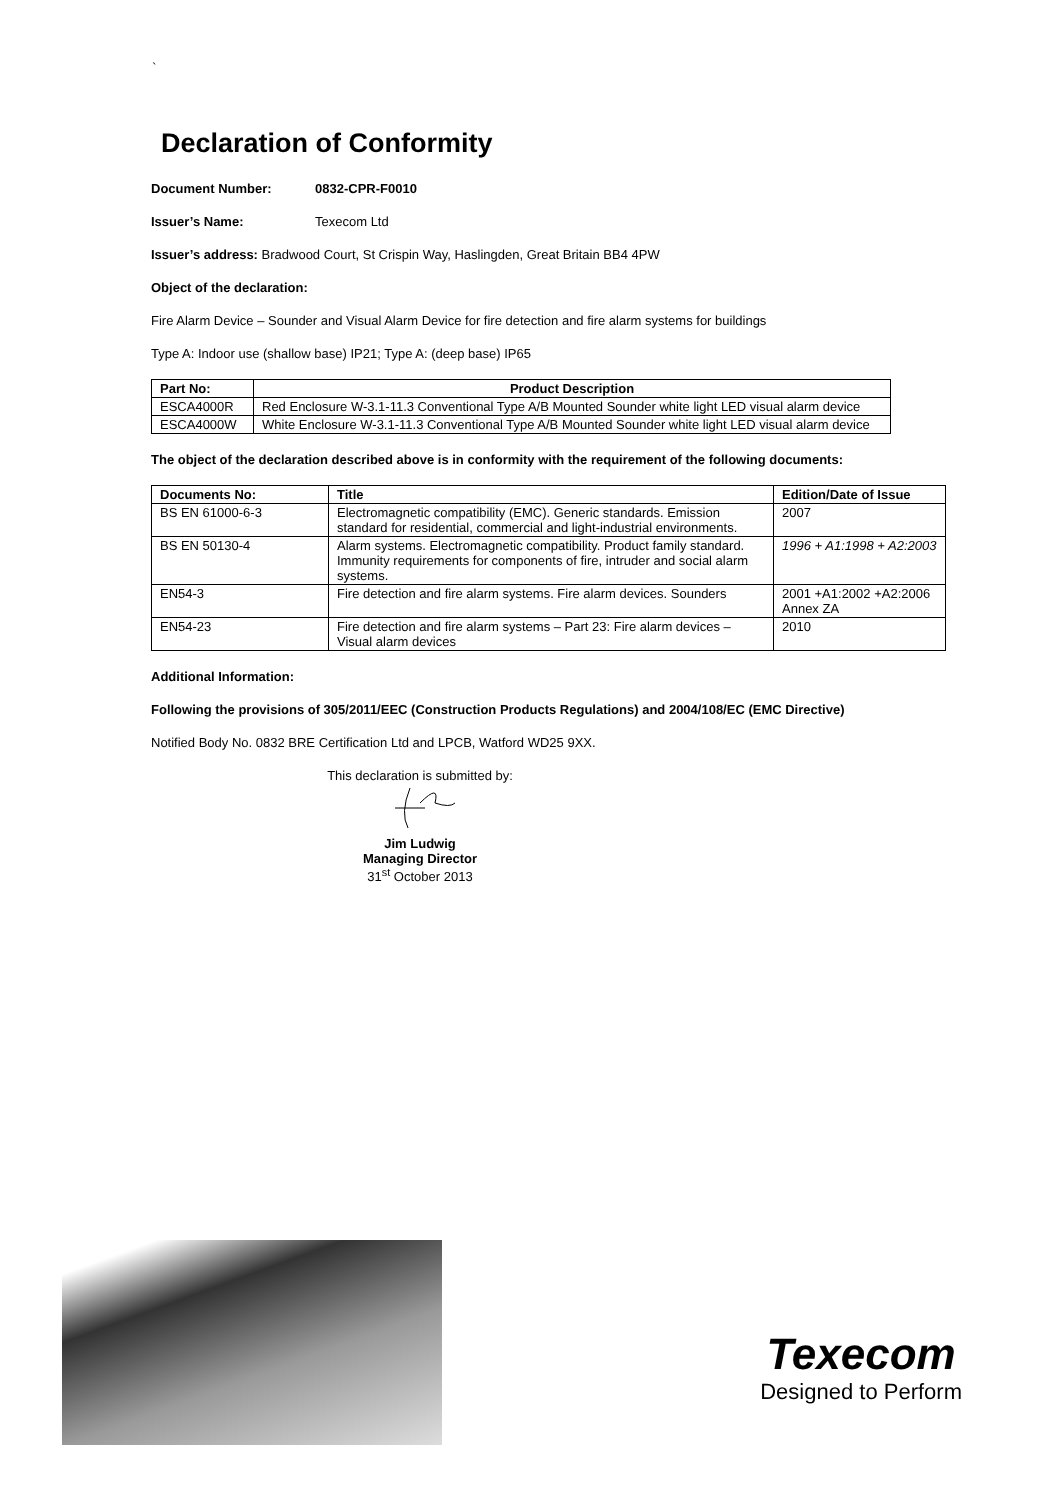`
Declaration of Conformity
Document Number: 0832-CPR-F0010
Issuer’s Name: Texecom Ltd
Issuer’s address: Bradwood Court, St Crispin Way, Haslingden, Great Britain BB4 4PW
Object of the declaration:
Fire Alarm Device – Sounder and Visual Alarm Device for fire detection and fire alarm systems for buildings
Type A: Indoor use (shallow base) IP21; Type A: (deep base) IP65
| Part No: | Product Description |
| --- | --- |
| ESCA4000R | Red Enclosure W-3.1-11.3 Conventional Type A/B Mounted Sounder white light LED visual alarm device |
| ESCA4000W | White Enclosure W-3.1-11.3 Conventional Type A/B Mounted Sounder white light LED visual alarm device |
The object of the declaration described above is in conformity with the requirement of the following documents:
| Documents No: | Title | Edition/Date of Issue |
| --- | --- | --- |
| BS EN 61000-6-3 | Electromagnetic compatibility (EMC). Generic standards. Emission standard for residential, commercial and light-industrial environments. | 2007 |
| BS EN 50130-4 | Alarm systems. Electromagnetic compatibility. Product family standard. Immunity requirements for components of fire, intruder and social alarm systems. | 1996 + A1:1998 + A2:2003 |
| EN54-3 | Fire detection and fire alarm systems. Fire alarm devices. Sounders | 2001 +A1:2002 +A2:2006 Annex ZA |
| EN54-23 | Fire detection and fire alarm systems – Part 23: Fire alarm devices – Visual alarm devices | 2010 |
Additional Information:
Following the provisions of 305/2011/EEC (Construction Products Regulations) and 2004/108/EC (EMC Directive)
Notified Body No. 0832 BRE Certification Ltd and LPCB, Watford WD25 9XX.
This declaration is submitted by:
Jim Ludwig
Managing Director
31<sup>st</sup> October 2013
Texecom
Designed to Perform